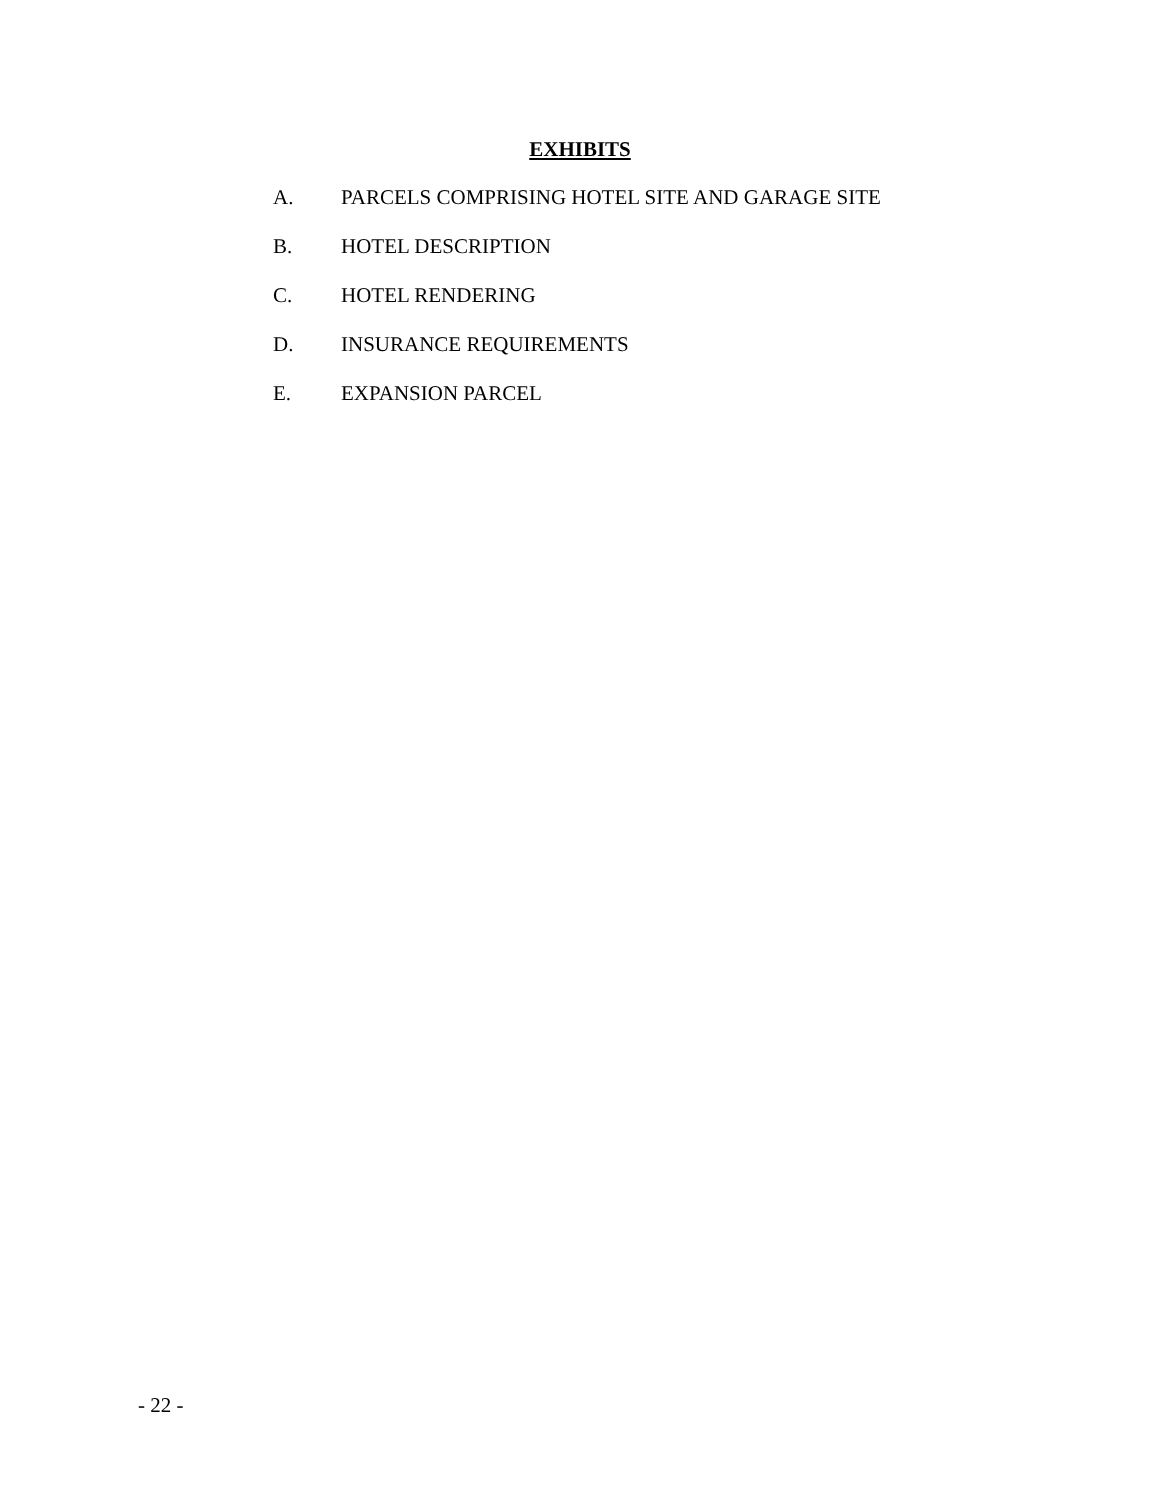EXHIBITS
A. PARCELS COMPRISING HOTEL SITE AND GARAGE SITE
B. HOTEL DESCRIPTION
C. HOTEL RENDERING
D. INSURANCE REQUIREMENTS
E. EXPANSION PARCEL
- 22 -